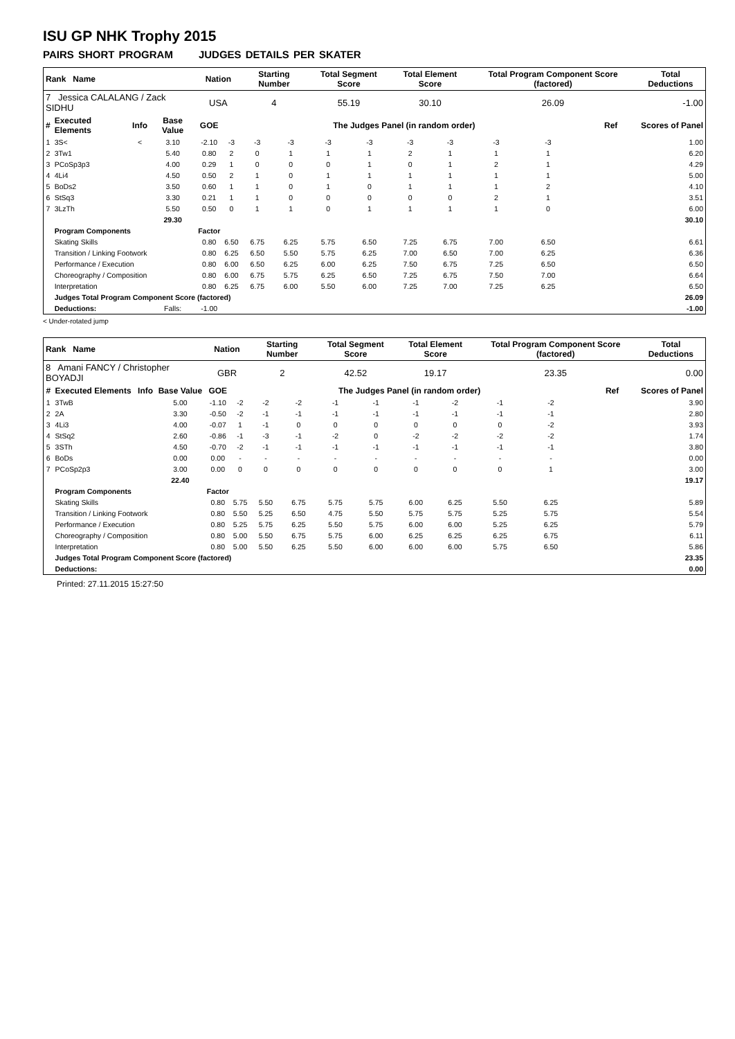ISU GP NHK Trophy 2015
PAIRS SHORT PROGRAM JUDGES DETAILS PER SKATER
| Rank Name | | | | Nation | | Starting Number | | Total Segment Score | | Total Element Score | | Total Program Component Score (factored) | | | | Total Deductions |
| --- | --- | --- | --- | --- | --- | --- | --- | --- | --- | --- | --- | --- | --- | --- | --- | --- |
| 7 Jessica CALALANG / Zack SIDHU | | | | USA | | 4 | | 55.19 | | 30.10 | | 26.09 | | | | -1.00 |
| # | Executed Elements | Info | Base Value | GOE | The Judges Panel (in random order) | | | | | | | | | | Ref | Scores of Panel |
| 1 | 3S< | < | 3.10 | -2.10 | -3 | -3 | -3 | -3 | -3 | -3 | -3 | -3 | -3 | | | 1.00 |
| 2 | 3Tw1 | | 5.40 | 0.80 | 2 | 0 | 1 | 1 | 1 | 2 | 1 | 1 | 1 | | | 6.20 |
| 3 | PCoSp3p3 | | 4.00 | 0.29 | 1 | 0 | 0 | 0 | 1 | 0 | 1 | 2 | 1 | | | 4.29 |
| 4 | 4Li4 | | 4.50 | 0.50 | 2 | 1 | 0 | 1 | 1 | 1 | 1 | 1 | 1 | | | 5.00 |
| 5 | BoDs2 | | 3.50 | 0.60 | 1 | 1 | 0 | 1 | 0 | 1 | 1 | 1 | 2 | | | 4.10 |
| 6 | StSq3 | | 3.30 | 0.21 | 1 | 1 | 0 | 0 | 0 | 0 | 0 | 2 | 1 | | | 3.51 |
| 7 | 3LzTh | | 5.50 | 0.50 | 0 | 1 | 1 | 0 | 1 | 1 | 1 | 1 | 0 | | | 6.00 |
| | | | 29.30 | | | | | | | | | | | | | 30.10 |
| | Program Components | | | Factor | | | | | | | | | | | | |
| | Skating Skills | | | 0.80 | 6.50 | 6.75 | 6.25 | 5.75 | 6.50 | 7.25 | 6.75 | 7.00 | 6.50 | | | 6.61 |
| | Transition / Linking Footwork | | | 0.80 | 6.25 | 6.50 | 5.50 | 5.75 | 6.25 | 7.00 | 6.50 | 7.00 | 6.25 | | | 6.36 |
| | Performance / Execution | | | 0.80 | 6.00 | 6.50 | 6.25 | 6.00 | 6.25 | 7.50 | 6.75 | 7.25 | 6.50 | | | 6.50 |
| | Choreography / Composition | | | 0.80 | 6.00 | 6.75 | 5.75 | 6.25 | 6.50 | 7.25 | 6.75 | 7.50 | 7.00 | | | 6.64 |
| | Interpretation | | | 0.80 | 6.25 | 6.75 | 6.00 | 5.50 | 6.00 | 7.25 | 7.00 | 7.25 | 6.25 | | | 6.50 |
| | Judges Total Program Component Score (factored) | | | | | | | | | | | | | | | 26.09 |
| | Deductions: | | Falls: | -1.00 | | | | | | | | | | | | -1.00 |
< Under-rotated jump
| Rank Name | | | | Nation | | Starting Number | | Total Segment Score | | Total Element Score | | Total Program Component Score (factored) | | | | Total Deductions |
| --- | --- | --- | --- | --- | --- | --- | --- | --- | --- | --- | --- | --- | --- | --- | --- | --- |
| 8 Amani FANCY / Christopher BOYADJI | | | | GBR | | 2 | | 42.52 | | 19.17 | | 23.35 | | | | 0.00 |
| # | Executed Elements | Info | Base Value | GOE | The Judges Panel (in random order) | | | | | | | | | | Ref | Scores of Panel |
| 1 | 3TwB | | 5.00 | -1.10 | -2 | -2 | -2 | -1 | -1 | -1 | -2 | -1 | -2 | | | 3.90 |
| 2 | 2A | | 3.30 | -0.50 | -2 | -1 | -1 | -1 | -1 | -1 | -1 | -1 | -1 | | | 2.80 |
| 3 | 4Li3 | | 4.00 | -0.07 | 1 | -1 | 0 | 0 | 0 | 0 | 0 | 0 | -2 | | | 3.93 |
| 4 | StSq2 | | 2.60 | -0.86 | -1 | -3 | -1 | -2 | 0 | -2 | -2 | -2 | -2 | | | 1.74 |
| 5 | 3STh | | 4.50 | -0.70 | -2 | -1 | -1 | -1 | -1 | -1 | -1 | -1 | -1 | | | 3.80 |
| 6 | BoDs | | 0.00 | 0.00 | - | - | - | - | - | - | - | - | - | | | 0.00 |
| 7 | PCoSp2p3 | | 3.00 | 0.00 | 0 | 0 | 0 | 0 | 0 | 0 | 0 | 0 | 1 | | | 3.00 |
| | | | 22.40 | | | | | | | | | | | | | 19.17 |
| | Program Components | | | Factor | | | | | | | | | | | | |
| | Skating Skills | | | 0.80 | 5.75 | 5.50 | 6.75 | 5.75 | 5.75 | 6.00 | 6.25 | 5.50 | 6.25 | | | 5.89 |
| | Transition / Linking Footwork | | | 0.80 | 5.50 | 5.25 | 6.50 | 4.75 | 5.50 | 5.75 | 5.75 | 5.25 | 5.75 | | | 5.54 |
| | Performance / Execution | | | 0.80 | 5.25 | 5.75 | 6.25 | 5.50 | 5.75 | 6.00 | 6.00 | 5.25 | 6.25 | | | 5.79 |
| | Choreography / Composition | | | 0.80 | 5.00 | 5.50 | 6.75 | 5.75 | 6.00 | 6.25 | 6.25 | 6.25 | 6.75 | | | 6.11 |
| | Interpretation | | | 0.80 | 5.00 | 5.50 | 6.25 | 5.50 | 6.00 | 6.00 | 6.00 | 5.75 | 6.50 | | | 5.86 |
| | Judges Total Program Component Score (factored) | | | | | | | | | | | | | | | 23.35 |
| | Deductions: | | | | | | | | | | | | | | | 0.00 |
Printed: 27.11.2015 15:27:50